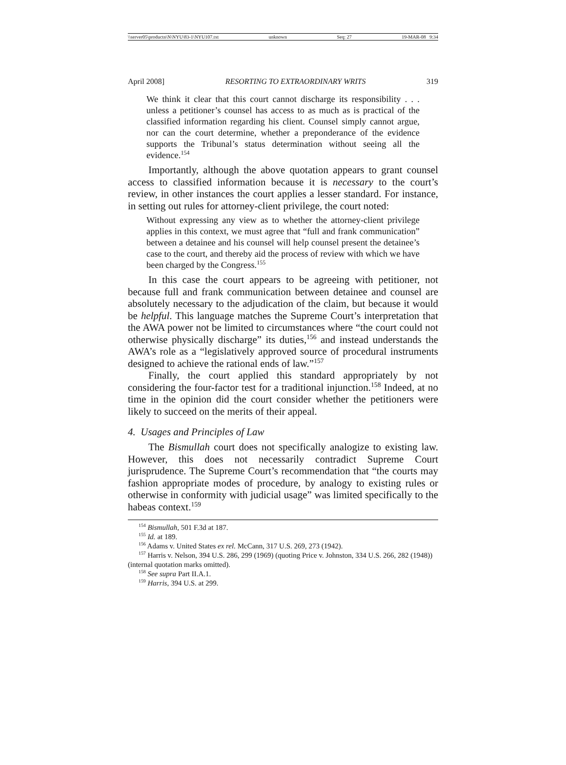\\server05\productn\N\NYU\83-1\NYU107.txt unknown Seq: 27 19-MAR-08 9:34
April 2008] RESORTING TO EXTRAORDINARY WRITS 319
We think it clear that this court cannot discharge its responsibility . . . unless a petitioner’s counsel has access to as much as is practical of the classified information regarding his client. Counsel simply cannot argue, nor can the court determine, whether a preponderance of the evidence supports the Tribunal’s status determination without seeing all the evidence.<sup>154</sup>
Importantly, although the above quotation appears to grant counsel access to classified information because it is necessary to the court’s review, in other instances the court applies a lesser standard. For instance, in setting out rules for attorney-client privilege, the court noted:
Without expressing any view as to whether the attorney-client privilege applies in this context, we must agree that “full and frank communication” between a detainee and his counsel will help counsel present the detainee’s case to the court, and thereby aid the process of review with which we have been charged by the Congress.<sup>155</sup>
In this case the court appears to be agreeing with petitioner, not because full and frank communication between detainee and counsel are absolutely necessary to the adjudication of the claim, but because it would be helpful. This language matches the Supreme Court’s interpretation that the AWA power not be limited to circumstances where “the court could not otherwise physically discharge” its duties,<sup>156</sup> and instead understands the AWA’s role as a “legislatively approved source of procedural instruments designed to achieve the rational ends of law.”<sup>157</sup>
Finally, the court applied this standard appropriately by not considering the four-factor test for a traditional injunction.<sup>158</sup> Indeed, at no time in the opinion did the court consider whether the petitioners were likely to succeed on the merits of their appeal.
4. Usages and Principles of Law
The Bismullah court does not specifically analogize to existing law. However, this does not necessarily contradict Supreme Court jurisprudence. The Supreme Court’s recommendation that “the courts may fashion appropriate modes of procedure, by analogy to existing rules or otherwise in conformity with judicial usage” was limited specifically to the habeas context.<sup>159</sup>
<sup>154</sup> Bismullah, 501 F.3d at 187.
<sup>155</sup> Id. at 189.
<sup>156</sup> Adams v. United States ex rel. McCann, 317 U.S. 269, 273 (1942).
<sup>157</sup> Harris v. Nelson, 394 U.S. 286, 299 (1969) (quoting Price v. Johnston, 334 U.S. 266, 282 (1948)) (internal quotation marks omitted).
<sup>158</sup> See supra Part II.A.1.
<sup>159</sup> Harris, 394 U.S. at 299.